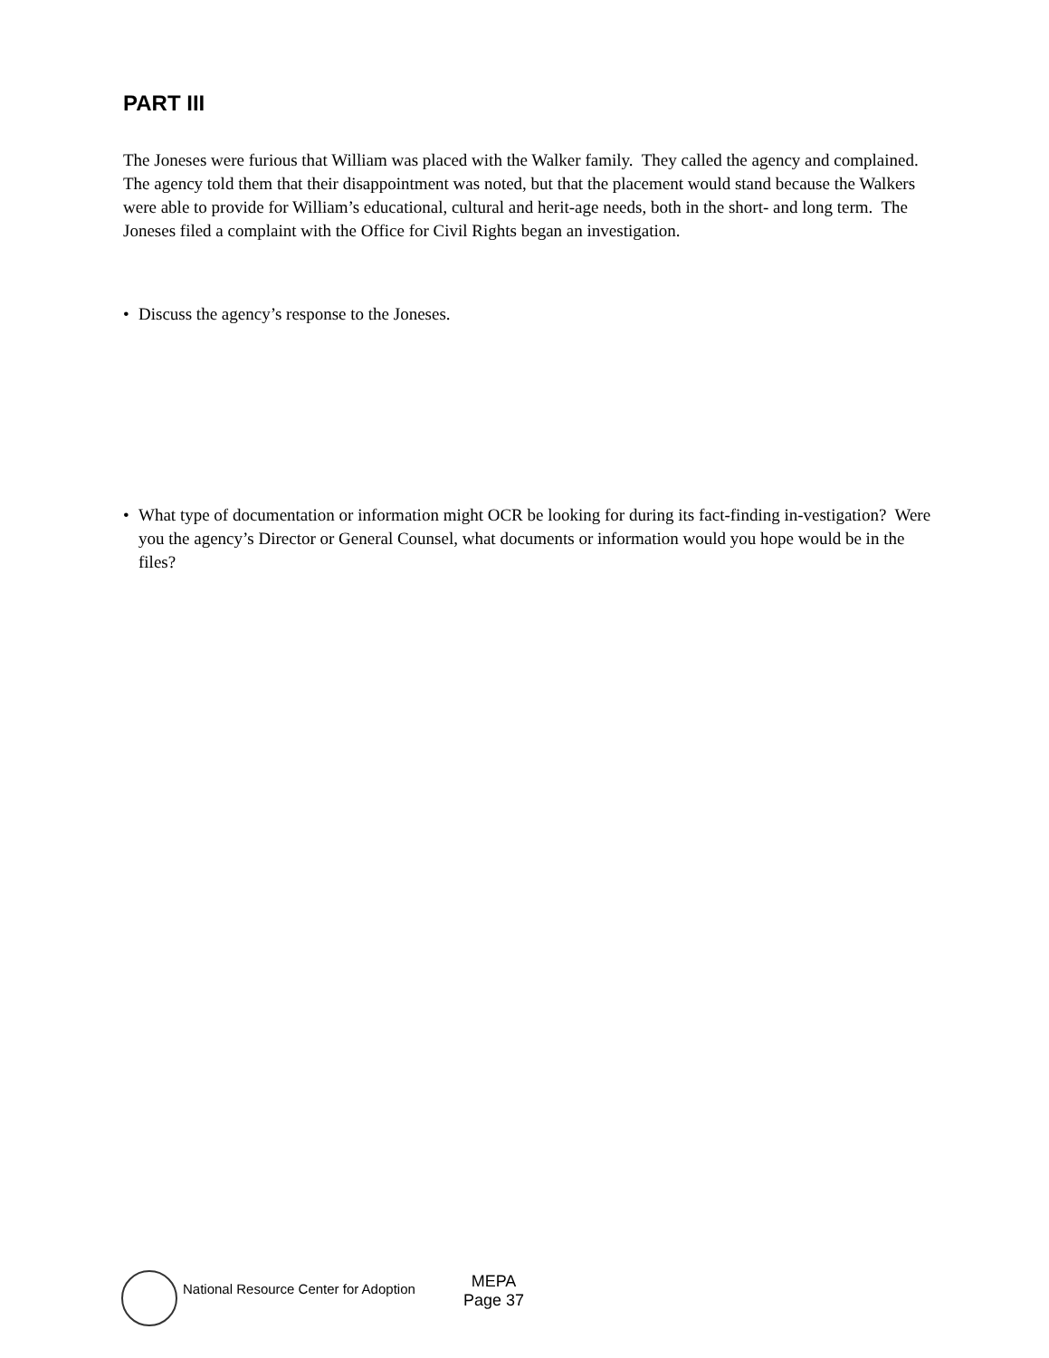PART III
The Joneses were furious that William was placed with the Walker family. They called the agency and complained. The agency told them that their disappointment was noted, but that the placement would stand because the Walkers were able to provide for William’s educational, cultural and herit-age needs, both in the short- and long term. The Joneses filed a complaint with the Office for Civil Rights began an investigation.
• Discuss the agency’s response to the Joneses.
• What type of documentation or information might OCR be looking for during its fact-finding in-vestigation? Were you the agency’s Director or General Counsel, what documents or information would you hope would be in the files?
National Resource Center for Adoption
MEPA
Page 37